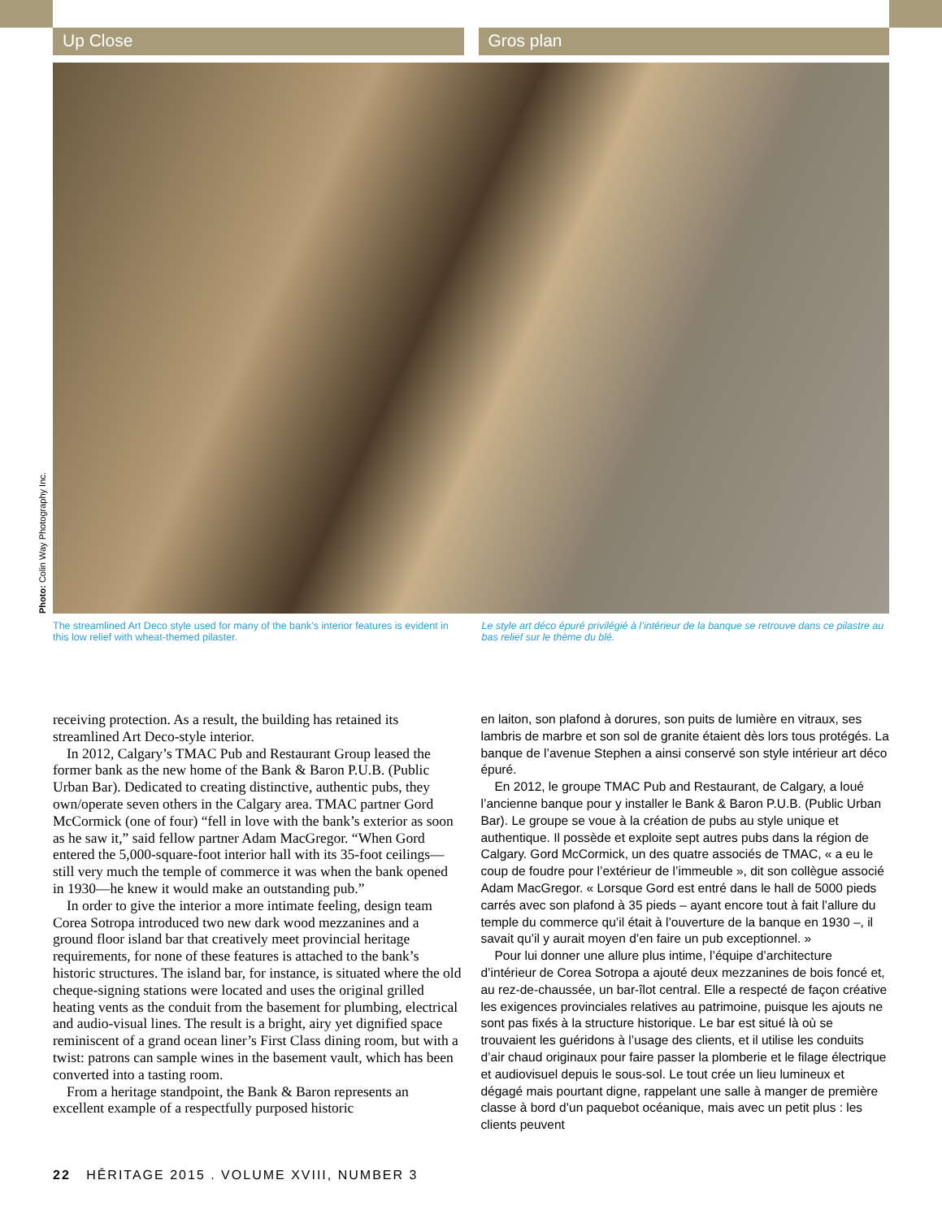Up Close Gros plan
Photo: Colin Way Photography Inc.
The streamlined Art Deco style used for many of the bank’s interior features is evident in this low relief with wheat-themed pilaster.
Le style art déco épuré privilégié à l’intérieur de la banque se retrouve dans ce pilastre au bas relief sur le thème du blé.
receiving protection. As a result, the building has retained its streamlined Art Deco-style interior.
In 2012, Calgary’s TMAC Pub and Restaurant Group leased the former bank as the new home of the Bank & Baron P.U.B. (Public Urban Bar). Dedicated to creating distinctive, authentic pubs, they own/operate seven others in the Calgary area. TMAC partner Gord McCormick (one of four) “fell in love with the bank’s exterior as soon as he saw it,” said fellow partner Adam MacGregor. “When Gord entered the 5,000-square-foot interior hall with its 35-foot ceilings—still very much the temple of commerce it was when the bank opened in 1930—he knew it would make an outstanding pub.”
In order to give the interior a more intimate feeling, design team Corea Sotropa introduced two new dark wood mezzanines and a ground floor island bar that creatively meet provincial heritage requirements, for none of these features is attached to the bank’s historic structures. The island bar, for instance, is situated where the old cheque-signing stations were located and uses the original grilled heating vents as the conduit from the basement for plumbing, electrical and audio-visual lines. The result is a bright, airy yet dignified space reminiscent of a grand ocean liner’s First Class dining room, but with a twist: patrons can sample wines in the basement vault, which has been converted into a tasting room.
From a heritage standpoint, the Bank & Baron represents an excellent example of a respectfully purposed historic
en laiton, son plafond à dorures, son puits de lumière en vitraux, ses lambris de marbre et son sol de granite étaient dès lors tous protégés. La banque de l’avenue Stephen a ainsi conservé son style intérieur art déco épuré.
En 2012, le groupe TMAC Pub and Restaurant, de Calgary, a loué l’ancienne banque pour y installer le Bank & Baron P.U.B. (Public Urban Bar). Le groupe se voue à la création de pubs au style unique et authentique. Il possède et exploite sept autres pubs dans la région de Calgary. Gord McCormick, un des quatre associés de TMAC, « a eu le coup de foudre pour l’extérieur de l’immeuble », dit son collègue associé Adam MacGregor. « Lorsque Gord est entré dans le hall de 5000 pieds carrés avec son plafond à 35 pieds – ayant encore tout à fait l’allure du temple du commerce qu’il était à l’ouverture de la banque en 1930 –, il savait qu’il y aurait moyen d’en faire un pub exceptionnel. »
Pour lui donner une allure plus intime, l’équipe d’architecture d’intérieur de Corea Sotropa a ajouté deux mezzanines de bois foncé et, au rez-de-chaussée, un bar-îlot central. Elle a respecté de façon créative les exigences provinciales relatives au patrimoine, puisque les ajouts ne sont pas fixés à la structure historique. Le bar est situé là où se trouvaient les guéridons à l’usage des clients, et il utilise les conduits d’air chaud originaux pour faire passer la plomberie et le filage électrique et audiovisuel depuis le sous-sol. Le tout crée un lieu lumineux et dégagé mais pourtant digne, rappelant une salle à manger de première classe à bord d’un paquebot océanique, mais avec un petit plus : les clients peuvent
22 HĒRITAGE 2015 . VOLUME XVIII, NUMBER 3